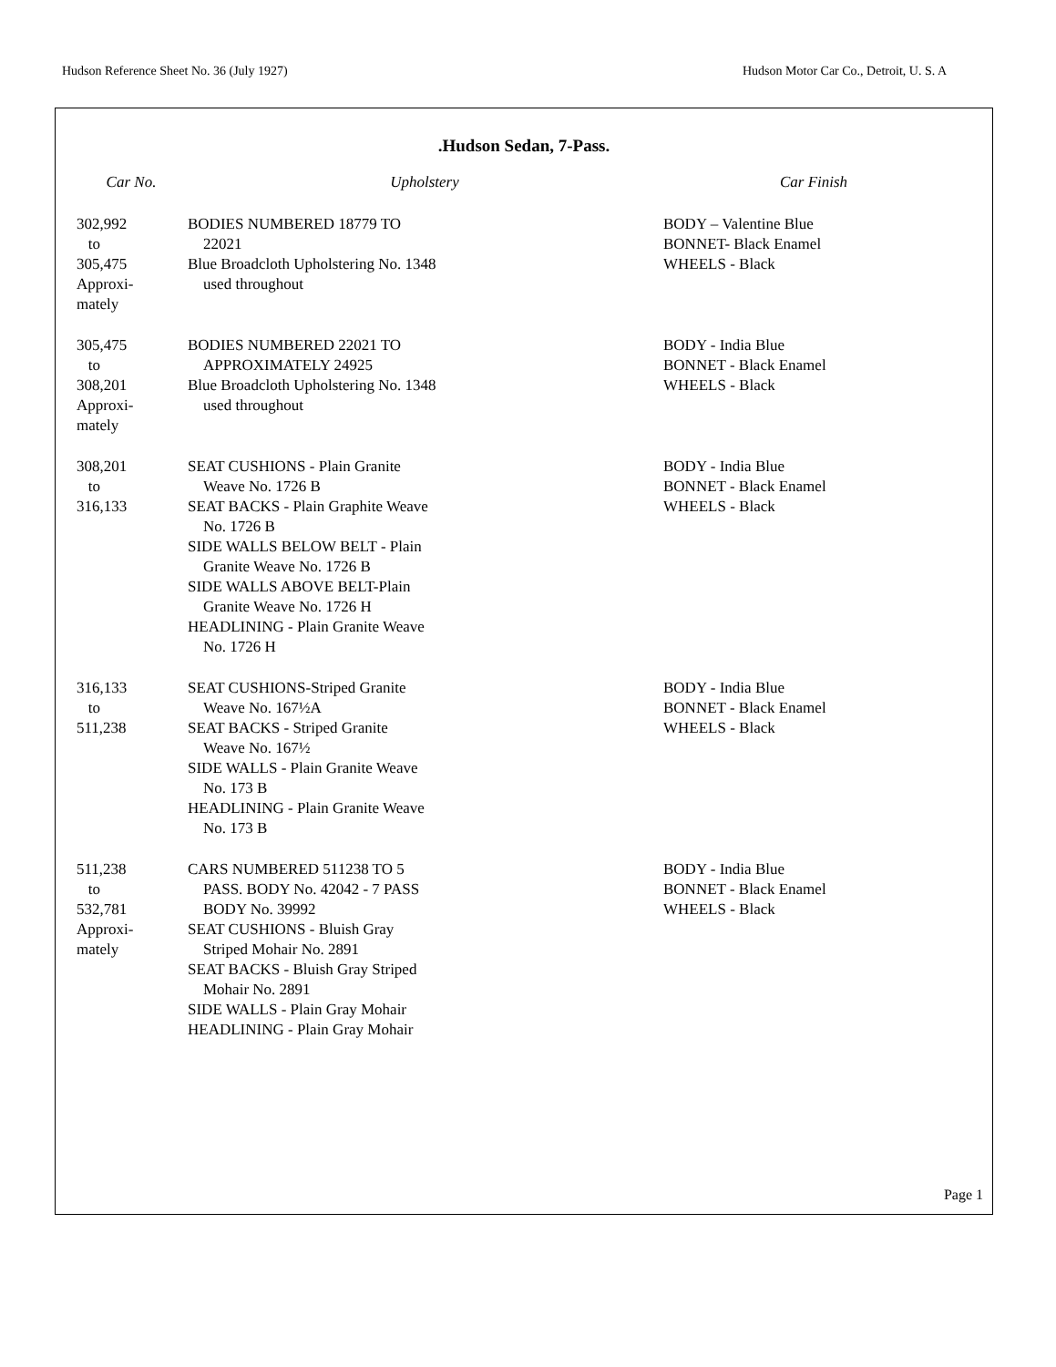Hudson Reference Sheet No. 36 (July 1927) Hudson Motor Car Co., Detroit, U. S. A
.Hudson Sedan, 7-Pass.
| Car No. | Upholstery | Car Finish |
| --- | --- | --- |
| 302,992 to 305,475 Approxi- mately | BODIES NUMBERED 18779 TO 22021 Blue Broadcloth Upholstering No. 1348 used throughout | BODY – Valentine Blue BONNET- Black Enamel WHEELS - Black |
| 305,475 to 308,201 Approxi- mately | BODIES NUMBERED 22021 TO APPROXIMATELY 24925 Blue Broadcloth Upholstering No. 1348 used throughout | BODY - India Blue BONNET - Black Enamel WHEELS - Black |
| 308,201 to 316,133 | SEAT CUSHIONS - Plain Granite Weave No. 1726 B SEAT BACKS - Plain Graphite Weave No. 1726 B SIDE WALLS BELOW BELT - Plain Granite Weave No. 1726 B SIDE WALLS ABOVE BELT-Plain Granite Weave No. 1726 H HEADLINING - Plain Granite Weave No. 1726 H | BODY - India Blue BONNET - Black Enamel WHEELS - Black |
| 316,133 to 511,238 | SEAT CUSHIONS-Striped Granite Weave No. 167½A SEAT BACKS - Striped Granite Weave No. 167½ SIDE WALLS - Plain Granite Weave No. 173 B HEADLINING - Plain Granite Weave No. 173 B | BODY - India Blue BONNET - Black Enamel WHEELS - Black |
| 511,238 to 532,781 Approxi- mately | CARS NUMBERED 511238 TO 5 PASS. BODY No. 42042 - 7 PASS BODY No. 39992 SEAT CUSHIONS - Bluish Gray Striped Mohair No. 2891 SEAT BACKS - Bluish Gray Striped Mohair No. 2891 SIDE WALLS - Plain Gray Mohair HEADLINING - Plain Gray Mohair | BODY - India Blue BONNET - Black Enamel WHEELS - Black |
Page 1